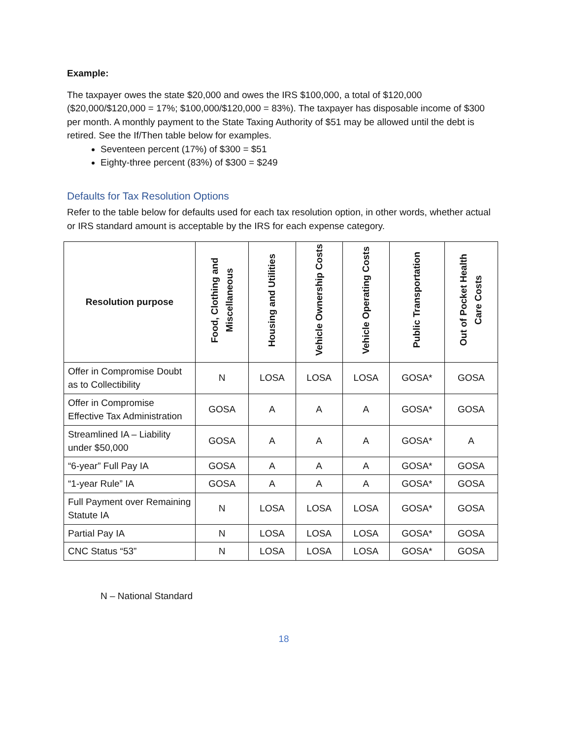Example:
The taxpayer owes the state $20,000 and owes the IRS $100,000, a total of $120,000 ($20,000/$120,000 = 17%; $100,000/$120,000 = 83%). The taxpayer has disposable income of $300 per month. A monthly payment to the State Taxing Authority of $51 may be allowed until the debt is retired. See the If/Then table below for examples.
Seventeen percent (17%) of $300 = $51
Eighty-three percent (83%) of $300 = $249
Defaults for Tax Resolution Options
Refer to the table below for defaults used for each tax resolution option, in other words, whether actual or IRS standard amount is acceptable by the IRS for each expense category.
| Resolution purpose | Food, Clothing and Miscellaneous | Housing and Utilities | Vehicle Ownership Costs | Vehicle Operating Costs | Public Transportation | Out of Pocket Health Care Costs |
| --- | --- | --- | --- | --- | --- | --- |
| Offer in Compromise Doubt as to Collectibility | N | LOSA | LOSA | LOSA | GOSA* | GOSA |
| Offer in Compromise Effective Tax Administration | GOSA | A | A | A | GOSA* | GOSA |
| Streamlined IA – Liability under $50,000 | GOSA | A | A | A | GOSA* | A |
| “6-year” Full Pay IA | GOSA | A | A | A | GOSA* | GOSA |
| “1-year Rule” IA | GOSA | A | A | A | GOSA* | GOSA |
| Full Payment over Remaining Statute IA | N | LOSA | LOSA | LOSA | GOSA* | GOSA |
| Partial Pay IA | N | LOSA | LOSA | LOSA | GOSA* | GOSA |
| CNC Status “53” | N | LOSA | LOSA | LOSA | GOSA* | GOSA |
N – National Standard
18